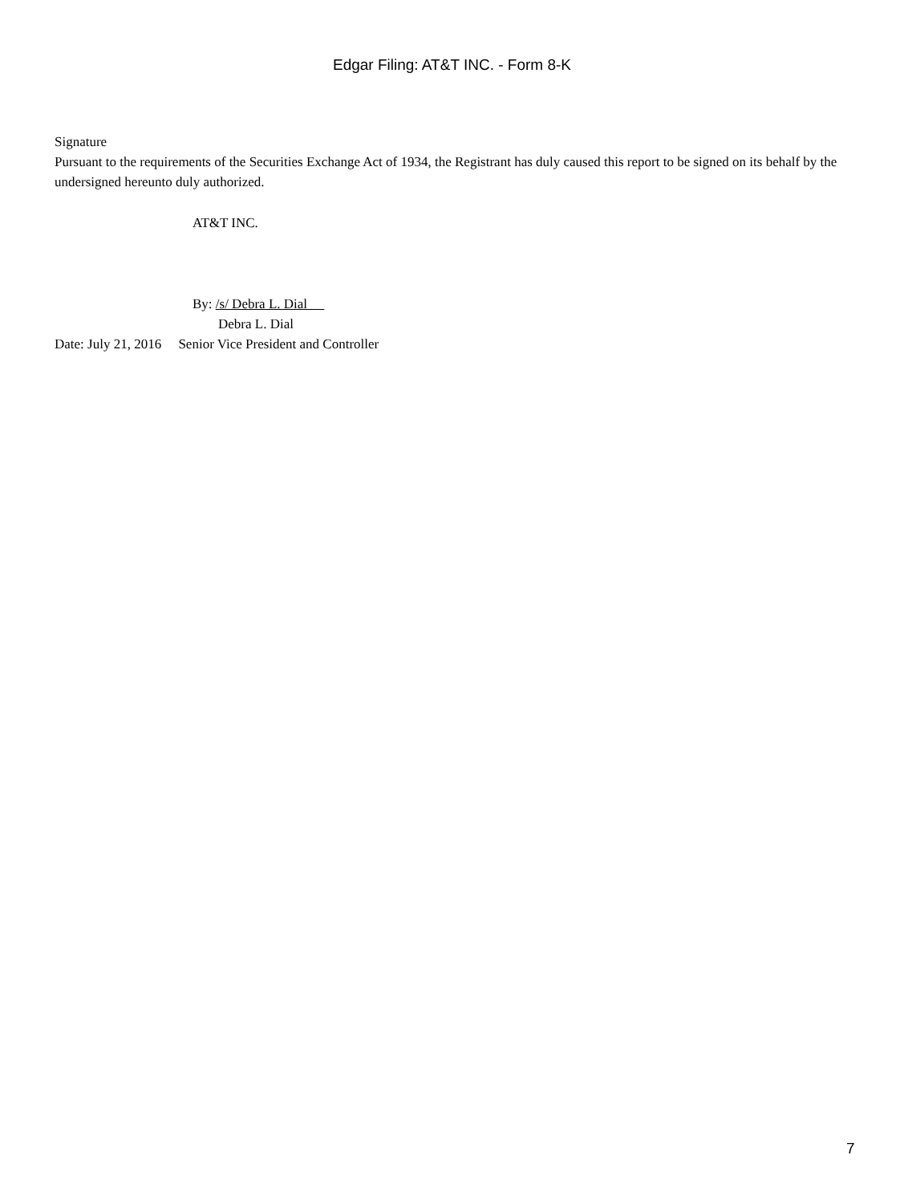Edgar Filing: AT&T INC. - Form 8-K
Signature
Pursuant to the requirements of the Securities Exchange Act of 1934, the Registrant has duly caused this report to be signed on its behalf by the undersigned hereunto duly authorized.
AT&T INC.
By: /s/ Debra L. Dial
Debra L. Dial
Date: July 21, 2016 Senior Vice President and Controller
7